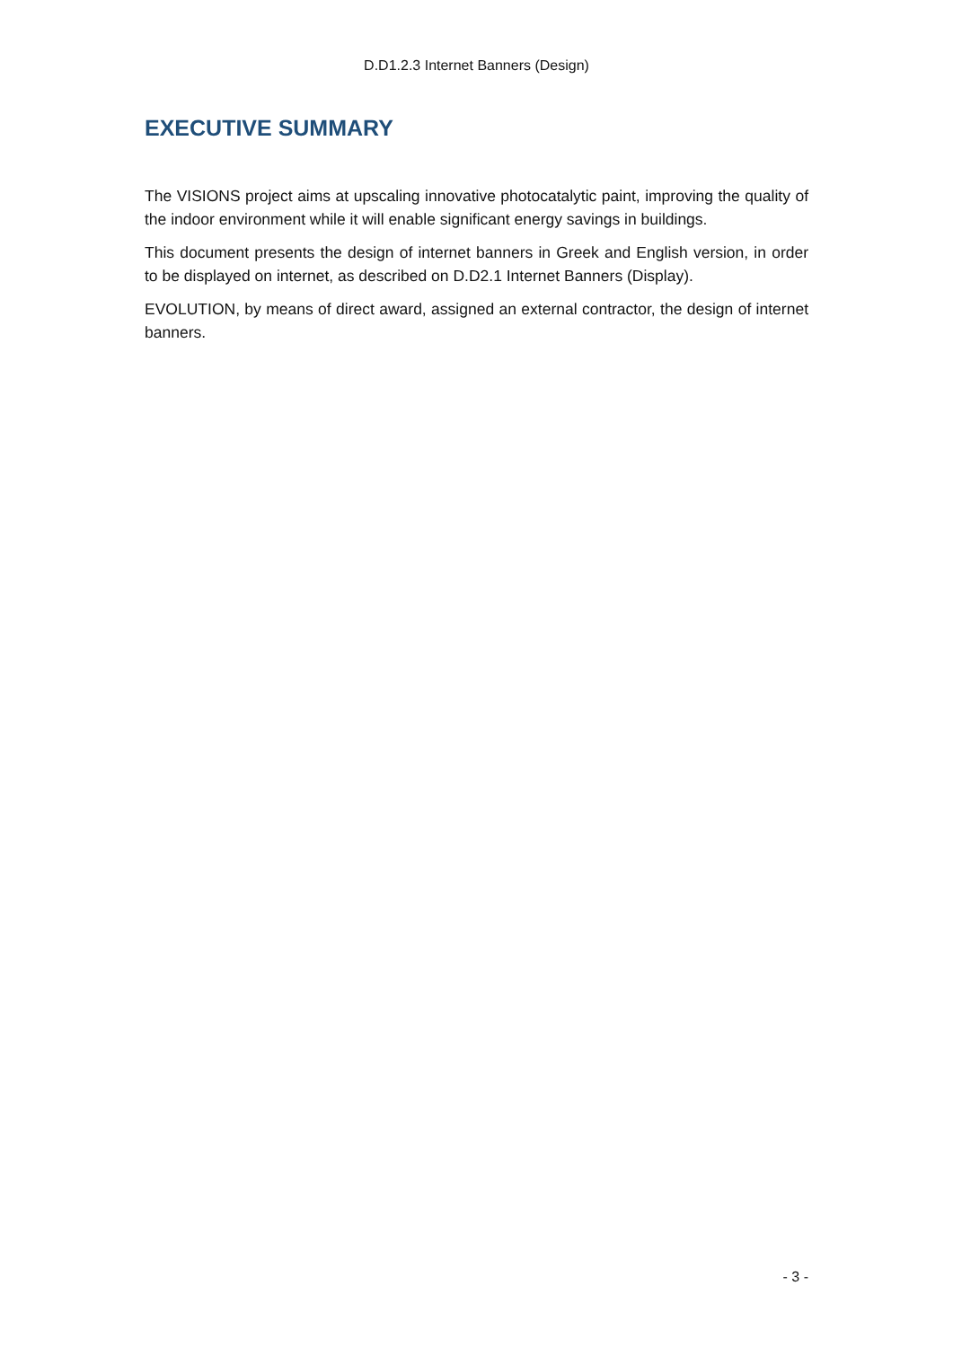D.D1.2.3 Internet Banners (Design)
EXECUTIVE SUMMARY
The VISIONS project aims at upscaling innovative photocatalytic paint, improving the quality of the indoor environment while it will enable significant energy savings in buildings.
This document presents the design of internet banners in Greek and English version, in order to be displayed on internet, as described on D.D2.1 Internet Banners (Display).
EVOLUTION, by means of direct award, assigned an external contractor, the design of internet banners.
- 3 -